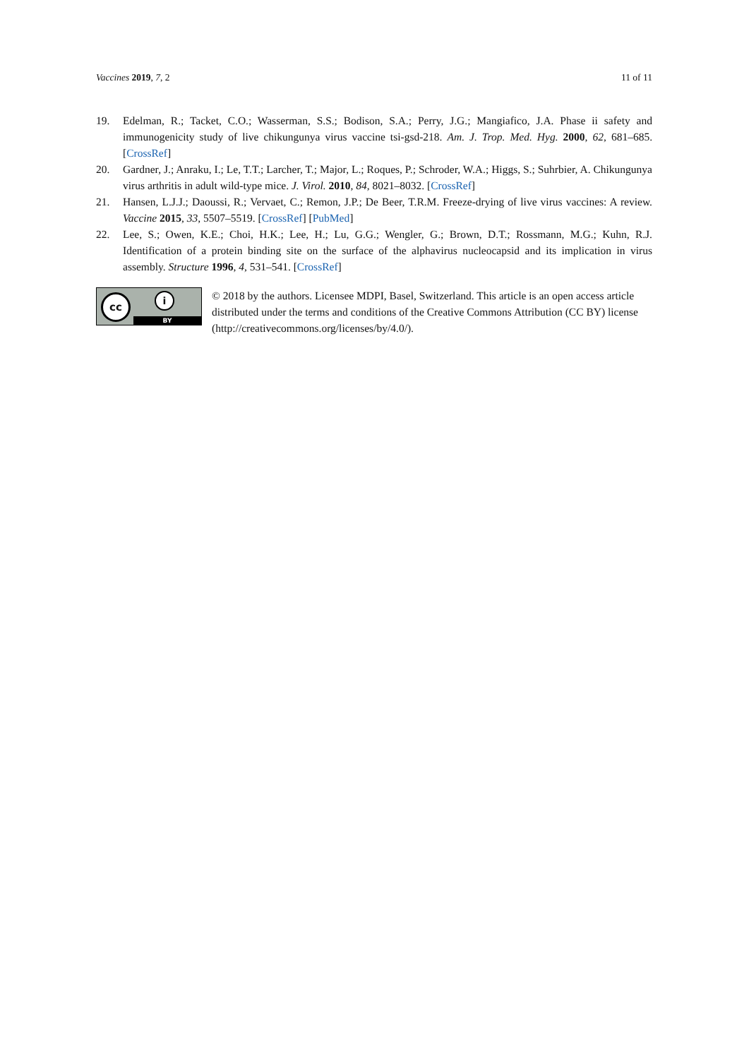Vaccines 2019, 7, 2 11 of 11
19. Edelman, R.; Tacket, C.O.; Wasserman, S.S.; Bodison, S.A.; Perry, J.G.; Mangiafico, J.A. Phase ii safety and immunogenicity study of live chikungunya virus vaccine tsi-gsd-218. Am. J. Trop. Med. Hyg. 2000, 62, 681–685. [CrossRef]
20. Gardner, J.; Anraku, I.; Le, T.T.; Larcher, T.; Major, L.; Roques, P.; Schroder, W.A.; Higgs, S.; Suhrbier, A. Chikungunya virus arthritis in adult wild-type mice. J. Virol. 2010, 84, 8021–8032. [CrossRef]
21. Hansen, L.J.J.; Daoussi, R.; Vervaet, C.; Remon, J.P.; De Beer, T.R.M. Freeze-drying of live virus vaccines: A review. Vaccine 2015, 33, 5507–5519. [CrossRef] [PubMed]
22. Lee, S.; Owen, K.E.; Choi, H.K.; Lee, H.; Lu, G.G.; Wengler, G.; Brown, D.T.; Rossmann, M.G.; Kuhn, R.J. Identification of a protein binding site on the surface of the alphavirus nucleocapsid and its implication in virus assembly. Structure 1996, 4, 531–541. [CrossRef]
cc i
BY
© 2018 by the authors. Licensee MDPI, Basel, Switzerland. This article is an open access article distributed under the terms and conditions of the Creative Commons Attribution (CC BY) license (http://creativecommons.org/licenses/by/4.0/).